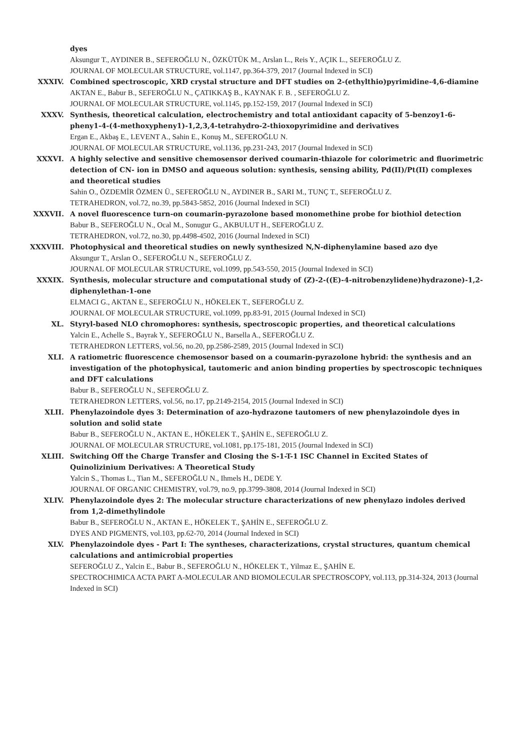dyes
Aksungur T., AYDINER B., SEFEROĞLU N., ÖZKÜTÜK M., Arslan L., Reis Y., AÇIK L., SEFEROĞLU Z.
JOURNAL OF MOLECULAR STRUCTURE, vol.1147, pp.364-379, 2017 (Journal Indexed in SCI)
XXXIV. Combined spectroscopic, XRD crystal structure and DFT studies on 2-(ethylthio)pyrimidine-4,6-diamine
AKTAN E., Babur B., SEFEROĞLU N., ÇATIKKAŞ B., KAYNAK F. B. , SEFEROĞLU Z.
JOURNAL OF MOLECULAR STRUCTURE, vol.1145, pp.152-159, 2017 (Journal Indexed in SCI)
XXXV. Synthesis, theoretical calculation, electrochemistry and total antioxidant capacity of 5-benzoy1-6-pheny1-4-(4-methoxypheny1)-1,2,3,4-tetrahydro-2-thioxopyrimidine and derivatives
Ergan E., Akbaş E., LEVENT A., Sahin E., Konuş M., SEFEROĞLU N.
JOURNAL OF MOLECULAR STRUCTURE, vol.1136, pp.231-243, 2017 (Journal Indexed in SCI)
XXXVI. A highly selective and sensitive chemosensor derived coumarin-thiazole for colorimetric and fluorimetric detection of CN- ion in DMSO and aqueous solution: synthesis, sensing ability, Pd(II)/Pt(II) complexes and theoretical studies
Sahin O., ÖZDEMİR ÖZMEN Ü., SEFEROĞLU N., AYDINER B., SARI M., TUNÇ T., SEFEROĞLU Z.
TETRAHEDRON, vol.72, no.39, pp.5843-5852, 2016 (Journal Indexed in SCI)
XXXVII. A novel fluorescence turn-on coumarin-pyrazolone based monomethine probe for biothiol detection
Babur B., SEFEROĞLU N., Ocal M., Sonugur G., AKBULUT H., SEFEROĞLU Z.
TETRAHEDRON, vol.72, no.30, pp.4498-4502, 2016 (Journal Indexed in SCI)
XXXVIII. Photophysical and theoretical studies on newly synthesized N,N-diphenylamine based azo dye
Aksungur T., Arslan O., SEFEROĞLU N., SEFEROĞLU Z.
JOURNAL OF MOLECULAR STRUCTURE, vol.1099, pp.543-550, 2015 (Journal Indexed in SCI)
XXXIX. Synthesis, molecular structure and computational study of (Z)-2-((E)-4-nitrobenzylidene)hydrazone)-1,2-diphenylethan-1-one
ELMACI G., AKTAN E., SEFEROĞLU N., HÖKELEK T., SEFEROĞLU Z.
JOURNAL OF MOLECULAR STRUCTURE, vol.1099, pp.83-91, 2015 (Journal Indexed in SCI)
XL. Styryl-based NLO chromophores: synthesis, spectroscopic properties, and theoretical calculations
Yalcin E., Achelle S., Bayrak Y., SEFEROĞLU N., Barsella A., SEFEROĞLU Z.
TETRAHEDRON LETTERS, vol.56, no.20, pp.2586-2589, 2015 (Journal Indexed in SCI)
XLI. A ratiometric fluorescence chemosensor based on a coumarin-pyrazolone hybrid: the synthesis and an investigation of the photophysical, tautomeric and anion binding properties by spectroscopic techniques and DFT calculations
Babur B., SEFEROĞLU N., SEFEROĞLU Z.
TETRAHEDRON LETTERS, vol.56, no.17, pp.2149-2154, 2015 (Journal Indexed in SCI)
XLII. Phenylazoindole dyes 3: Determination of azo-hydrazone tautomers of new phenylazoindole dyes in solution and solid state
Babur B., SEFEROĞLU N., AKTAN E., HÖKELEK T., ŞAHİN E., SEFEROĞLU Z.
JOURNAL OF MOLECULAR STRUCTURE, vol.1081, pp.175-181, 2015 (Journal Indexed in SCI)
XLIII. Switching Off the Charge Transfer and Closing the S-1-T-1 ISC Channel in Excited States of Quinolizinium Derivatives: A Theoretical Study
Yalcin S., Thomas L., Tian M., SEFEROĞLU N., Ihmels H., DEDE Y.
JOURNAL OF ORGANIC CHEMISTRY, vol.79, no.9, pp.3799-3808, 2014 (Journal Indexed in SCI)
XLIV. Phenylazoindole dyes 2: The molecular structure characterizations of new phenylazo indoles derived from 1,2-dimethylindole
Babur B., SEFEROĞLU N., AKTAN E., HÖKELEK T., ŞAHİN E., SEFEROĞLU Z.
DYES AND PIGMENTS, vol.103, pp.62-70, 2014 (Journal Indexed in SCI)
XLV. Phenylazoindole dyes - Part I: The syntheses, characterizations, crystal structures, quantum chemical calculations and antimicrobial properties
SEFEROĞLU Z., Yalcin E., Babur B., SEFEROĞLU N., HÖKELEK T., Yilmaz E., ŞAHİN E.
SPECTROCHIMICA ACTA PART A-MOLECULAR AND BIOMOLECULAR SPECTROSCOPY, vol.113, pp.314-324, 2013 (Journal Indexed in SCI)